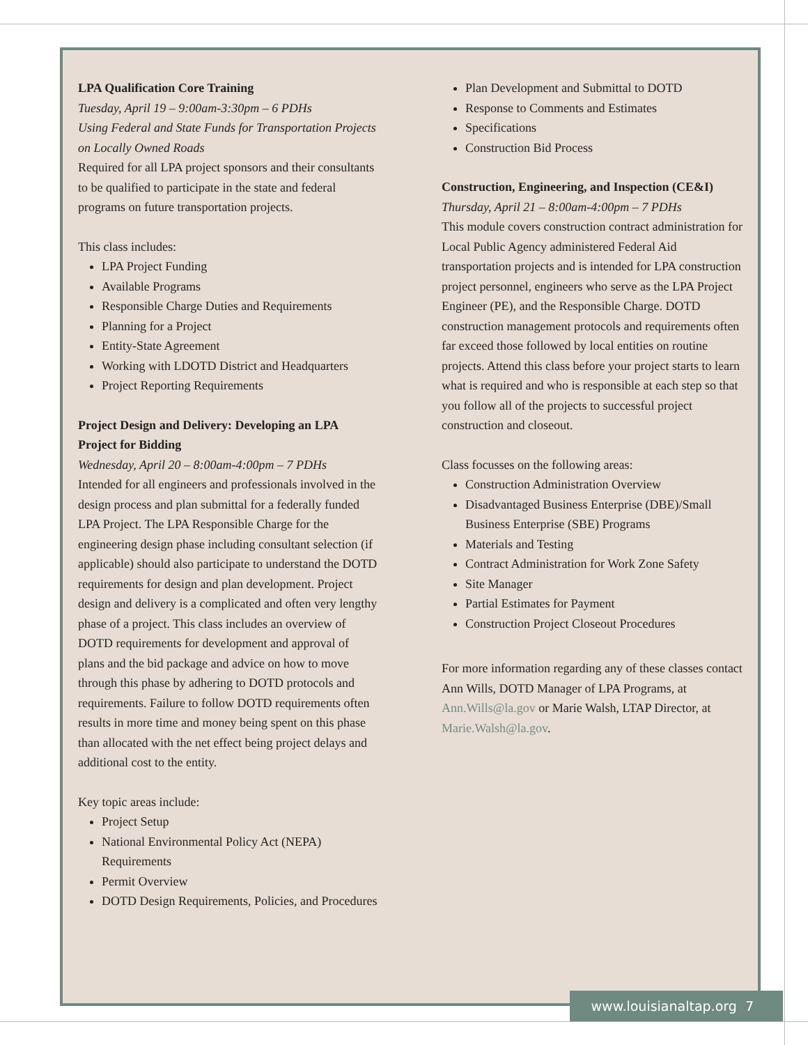LPA Qualification Core Training
Tuesday, April 19 – 9:00am-3:30pm – 6 PDHs
Using Federal and State Funds for Transportation Projects on Locally Owned Roads
Required for all LPA project sponsors and their consultants to be qualified to participate in the state and federal programs on future transportation projects.
This class includes:
LPA Project Funding
Available Programs
Responsible Charge Duties and Requirements
Planning for a Project
Entity-State Agreement
Working with LDOTD District and Headquarters
Project Reporting Requirements
Project Design and Delivery: Developing an LPA Project for Bidding
Wednesday, April 20 – 8:00am-4:00pm – 7 PDHs
Intended for all engineers and professionals involved in the design process and plan submittal for a federally funded LPA Project. The LPA Responsible Charge for the engineering design phase including consultant selection (if applicable) should also participate to understand the DOTD requirements for design and plan development. Project design and delivery is a complicated and often very lengthy phase of a project. This class includes an overview of DOTD requirements for development and approval of plans and the bid package and advice on how to move through this phase by adhering to DOTD protocols and requirements. Failure to follow DOTD requirements often results in more time and money being spent on this phase than allocated with the net effect being project delays and additional cost to the entity.
Key topic areas include:
Project Setup
National Environmental Policy Act (NEPA) Requirements
Permit Overview
DOTD Design Requirements, Policies, and Procedures
Plan Development and Submittal to DOTD
Response to Comments and Estimates
Specifications
Construction Bid Process
Construction, Engineering, and Inspection (CE&I)
Thursday, April 21 – 8:00am-4:00pm – 7 PDHs
This module covers construction contract administration for Local Public Agency administered Federal Aid transportation projects and is intended for LPA construction project personnel, engineers who serve as the LPA Project Engineer (PE), and the Responsible Charge. DOTD construction management protocols and requirements often far exceed those followed by local entities on routine projects. Attend this class before your project starts to learn what is required and who is responsible at each step so that you follow all of the projects to successful project construction and closeout.
Class focusses on the following areas:
Construction Administration Overview
Disadvantaged Business Enterprise (DBE)/Small Business Enterprise (SBE) Programs
Materials and Testing
Contract Administration for Work Zone Safety
Site Manager
Partial Estimates for Payment
Construction Project Closeout Procedures
For more information regarding any of these classes contact Ann Wills, DOTD Manager of LPA Programs, at Ann.Wills@la.gov or Marie Walsh, LTAP Director, at Marie.Walsh@la.gov.
www.louisianaltap.org 7